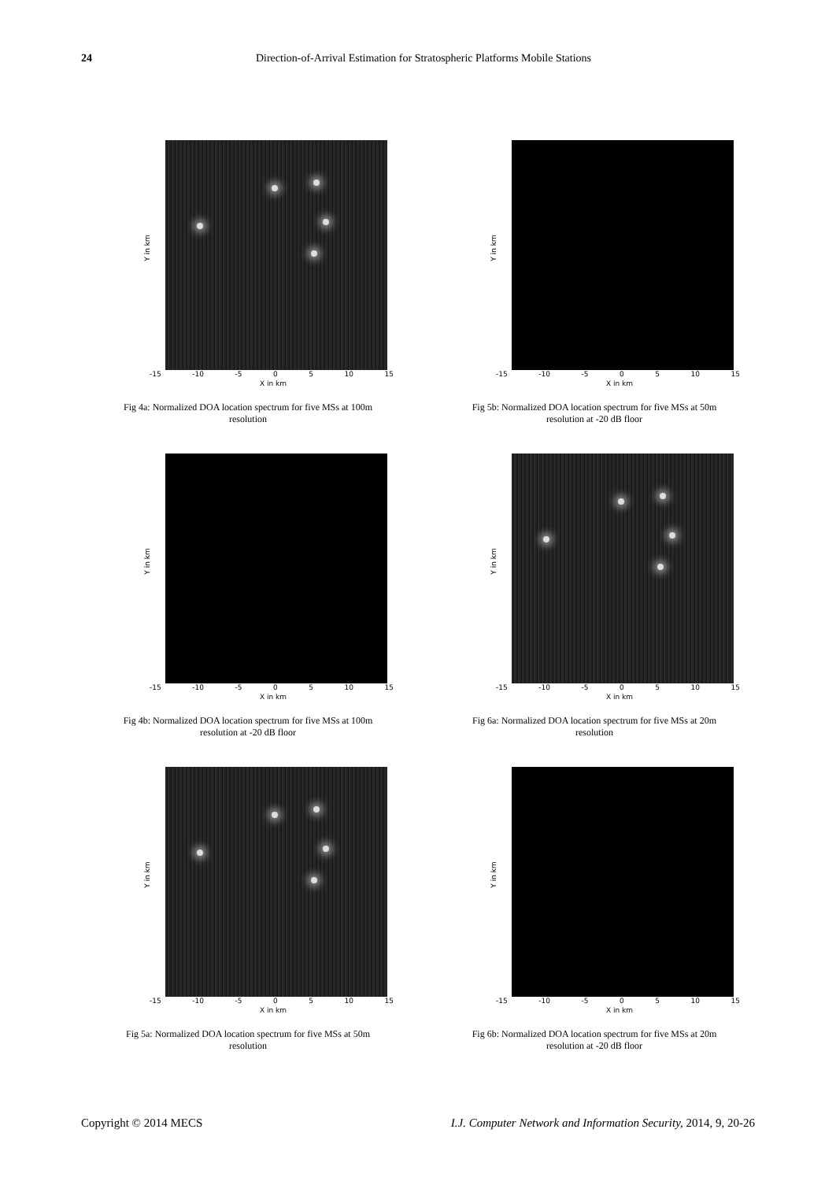24
Direction-of-Arrival Estimation for Stratospheric Platforms Mobile Stations
Y in km
-15 -10 -5 0 5 10 15
X in km
Fig 4a: Normalized DOA location spectrum for five MSs at 100m
resolution
Y in km
-15 -10 -5 0 5 10 15
X in km
Fig 5b: Normalized DOA location spectrum for five MSs at 50m
resolution at -20 dB floor
Y in km
-15 -10 -5 0 5 10 15
X in km
Fig 4b: Normalized DOA location spectrum for five MSs at 100m
resolution at -20 dB floor
Y in km
-15 -10 -5 0 5 10 15
X in km
Fig 6a: Normalized DOA location spectrum for five MSs at 20m
resolution
Y in km
-15 -10 -5 0 5 10 15
X in km
Fig 5a: Normalized DOA location spectrum for five MSs at 50m
resolution
Y in km
-15 -10 -5 0 5 10 15
X in km
Fig 6b: Normalized DOA location spectrum for five MSs at 20m
resolution at -20 dB floor
I.J. Computer Network and Information Security, 2014, 9, 20-26 Copyright © 2014 MECS